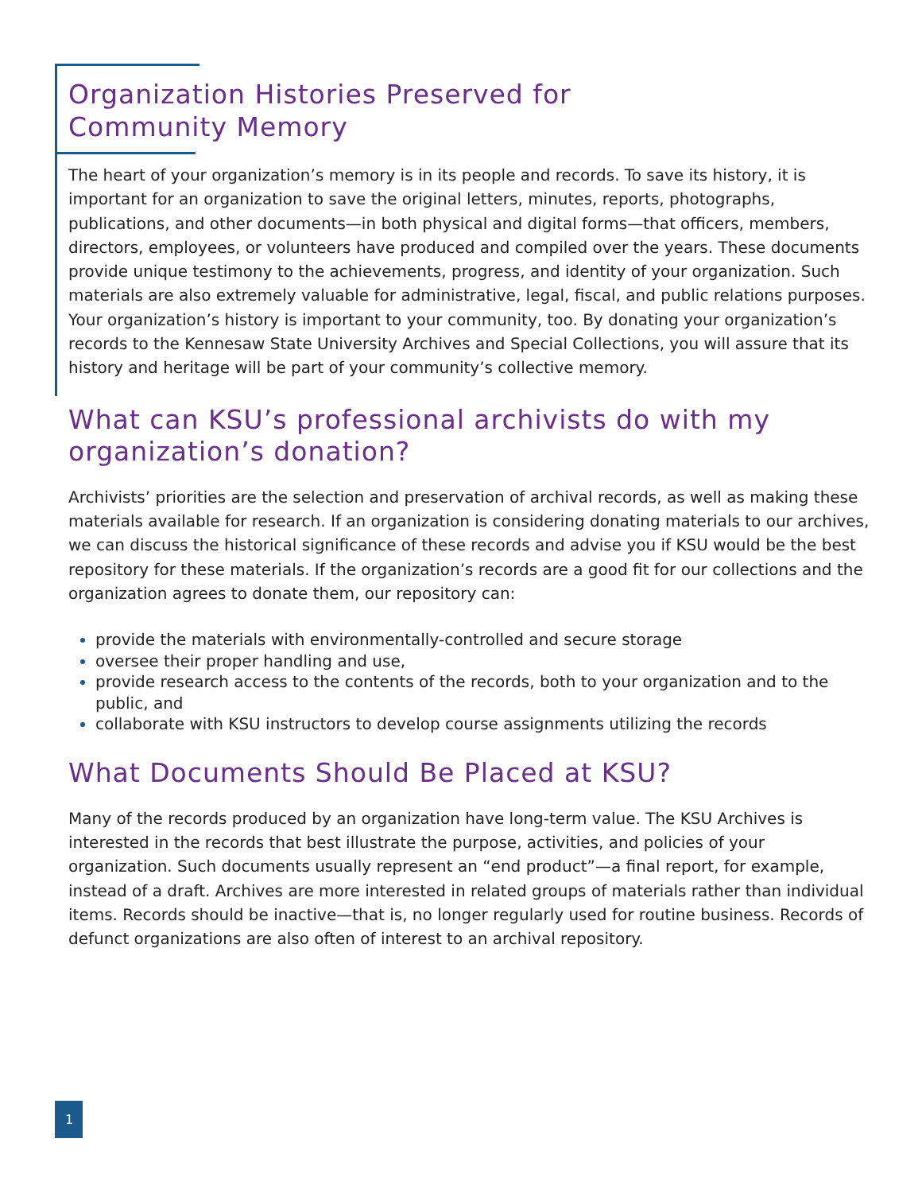Organization Histories Preserved for
Community Memory
The heart of your organization’s memory is in its people and records. To save its history, it is important for an organization to save the original letters, minutes, reports, photographs, publications, and other documents—in both physical and digital forms—that officers, members, directors, employees, or volunteers have produced and compiled over the years. These documents provide unique testimony to the achievements, progress, and identity of your organization. Such materials are also extremely valuable for administrative, legal, fiscal, and public relations purposes. Your organization’s history is important to your community, too. By donating your organization’s records to the Kennesaw State University Archives and Special Collections, you will assure that its history and heritage will be part of your community’s collective memory.
What can KSU’s professional archivists do with my organization’s donation?
Archivists’ priorities are the selection and preservation of archival records, as well as making these materials available for research. If an organization is considering donating materials to our archives, we can discuss the historical significance of these records and advise you if KSU would be the best repository for these materials. If the organization’s records are a good fit for our collections and the organization agrees to donate them, our repository can:
provide the materials with environmentally-controlled and secure storage
oversee their proper handling and use,
provide research access to the contents of the records, both to your organization and to the public, and
collaborate with KSU instructors to develop course assignments utilizing the records
What Documents Should Be Placed at KSU?
Many of the records produced by an organization have long-term value. The KSU Archives is interested in the records that best illustrate the purpose, activities, and policies of your organization. Such documents usually represent an “end product”—a final report, for example, instead of a draft. Archives are more interested in related groups of materials rather than individual items. Records should be inactive—that is, no longer regularly used for routine business. Records of defunct organizations are also often of interest to an archival repository.
1